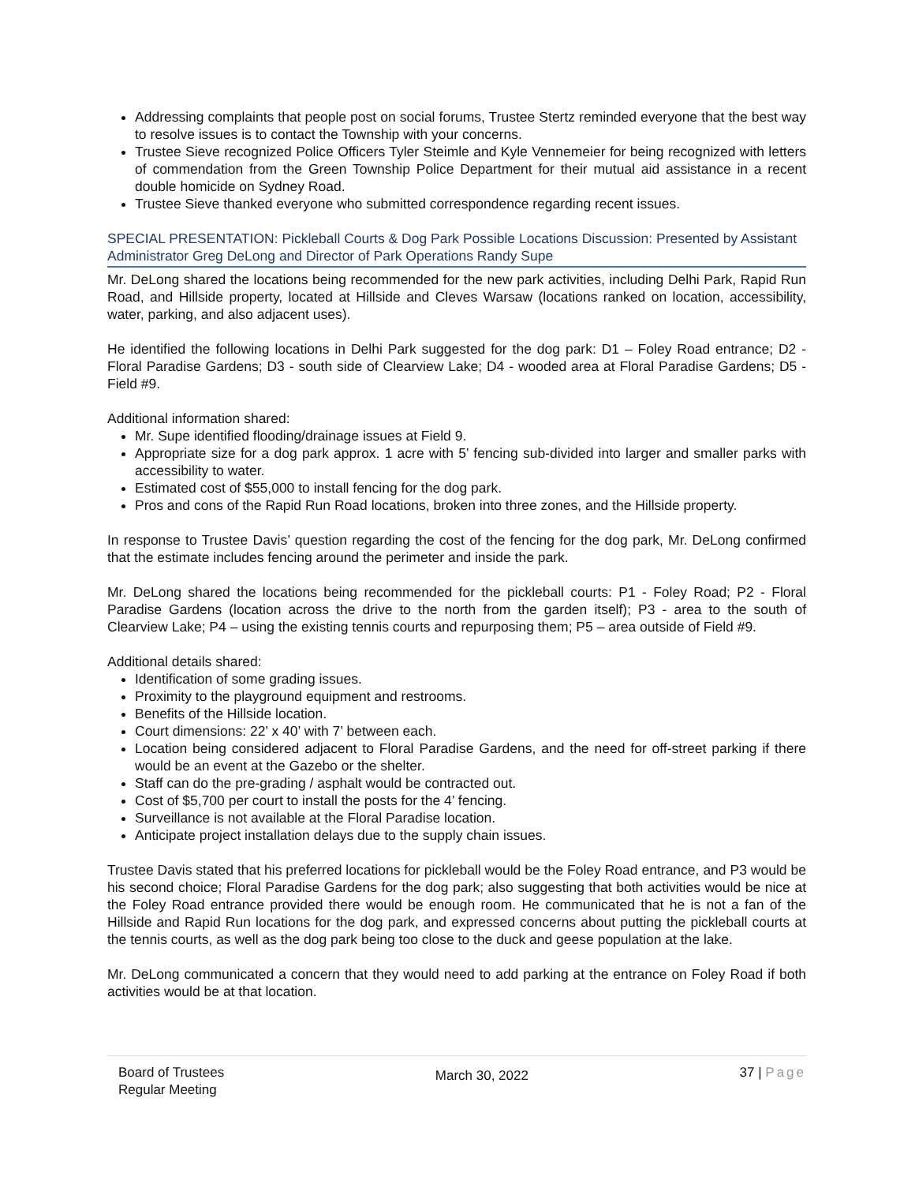Addressing complaints that people post on social forums, Trustee Stertz reminded everyone that the best way to resolve issues is to contact the Township with your concerns.
Trustee Sieve recognized Police Officers Tyler Steimle and Kyle Vennemeier for being recognized with letters of commendation from the Green Township Police Department for their mutual aid assistance in a recent double homicide on Sydney Road.
Trustee Sieve thanked everyone who submitted correspondence regarding recent issues.
SPECIAL PRESENTATION: Pickleball Courts & Dog Park Possible Locations Discussion: Presented by Assistant Administrator Greg DeLong and Director of Park Operations Randy Supe
Mr. DeLong shared the locations being recommended for the new park activities, including Delhi Park, Rapid Run Road, and Hillside property, located at Hillside and Cleves Warsaw (locations ranked on location, accessibility, water, parking, and also adjacent uses).
He identified the following locations in Delhi Park suggested for the dog park: D1 – Foley Road entrance; D2 - Floral Paradise Gardens; D3 - south side of Clearview Lake; D4 - wooded area at Floral Paradise Gardens; D5 - Field #9.
Additional information shared:
Mr. Supe identified flooding/drainage issues at Field 9.
Appropriate size for a dog park approx. 1 acre with 5’ fencing sub-divided into larger and smaller parks with accessibility to water.
Estimated cost of $55,000 to install fencing for the dog park.
Pros and cons of the Rapid Run Road locations, broken into three zones, and the Hillside property.
In response to Trustee Davis’ question regarding the cost of the fencing for the dog park, Mr. DeLong confirmed that the estimate includes fencing around the perimeter and inside the park.
Mr. DeLong shared the locations being recommended for the pickleball courts: P1 - Foley Road; P2 - Floral Paradise Gardens (location across the drive to the north from the garden itself); P3 - area to the south of Clearview Lake; P4 – using the existing tennis courts and repurposing them; P5 – area outside of Field #9.
Additional details shared:
Identification of some grading issues.
Proximity to the playground equipment and restrooms.
Benefits of the Hillside location.
Court dimensions: 22’ x 40’ with 7’ between each.
Location being considered adjacent to Floral Paradise Gardens, and the need for off-street parking if there would be an event at the Gazebo or the shelter.
Staff can do the pre-grading / asphalt would be contracted out.
Cost of $5,700 per court to install the posts for the 4’ fencing.
Surveillance is not available at the Floral Paradise location.
Anticipate project installation delays due to the supply chain issues.
Trustee Davis stated that his preferred locations for pickleball would be the Foley Road entrance, and P3 would be his second choice; Floral Paradise Gardens for the dog park; also suggesting that both activities would be nice at the Foley Road entrance provided there would be enough room. He communicated that he is not a fan of the Hillside and Rapid Run locations for the dog park, and expressed concerns about putting the pickleball courts at the tennis courts, as well as the dog park being too close to the duck and geese population at the lake.
Mr. DeLong communicated a concern that they would need to add parking at the entrance on Foley Road if both activities would be at that location.
Board of Trustees
Regular Meeting
March 30, 2022
37 | Page